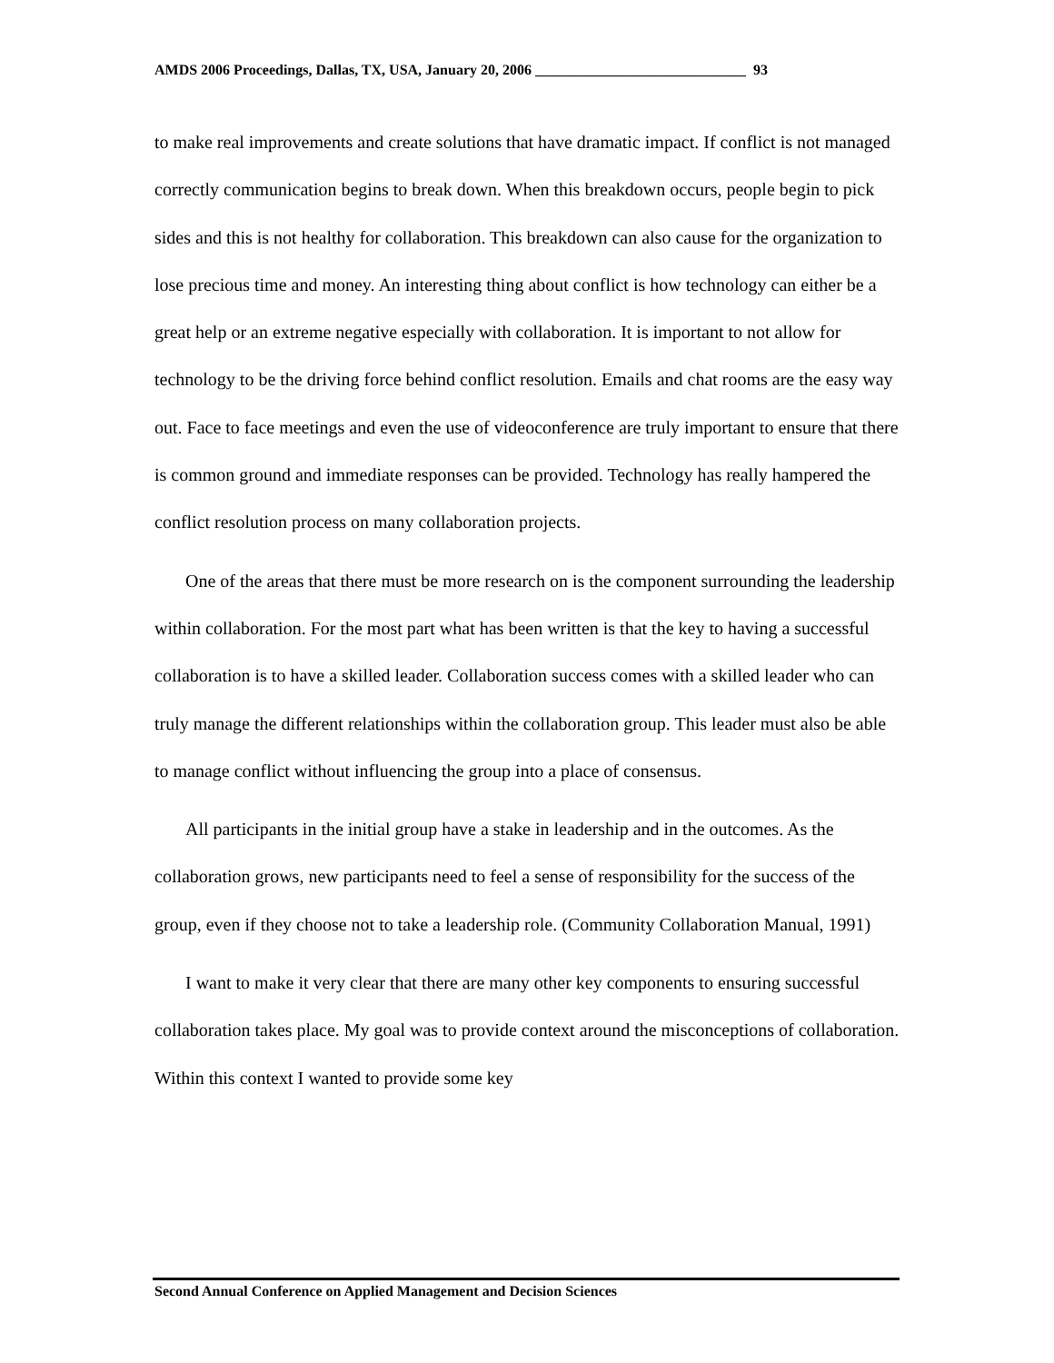AMDS 2006 Proceedings, Dallas, TX, USA, January 20, 2006 _____________________________ 93
to make real improvements and create solutions that have dramatic impact. If conflict is not managed correctly communication begins to break down. When this breakdown occurs, people begin to pick sides and this is not healthy for collaboration. This breakdown can also cause for the organization to lose precious time and money. An interesting thing about conflict is how technology can either be a great help or an extreme negative especially with collaboration. It is important to not allow for technology to be the driving force behind conflict resolution. Emails and chat rooms are the easy way out. Face to face meetings and even the use of videoconference are truly important to ensure that there is common ground and immediate responses can be provided. Technology has really hampered the conflict resolution process on many collaboration projects.
One of the areas that there must be more research on is the component surrounding the leadership within collaboration. For the most part what has been written is that the key to having a successful collaboration is to have a skilled leader. Collaboration success comes with a skilled leader who can truly manage the different relationships within the collaboration group. This leader must also be able to manage conflict without influencing the group into a place of consensus.
All participants in the initial group have a stake in leadership and in the outcomes. As the collaboration grows, new participants need to feel a sense of responsibility for the success of the group, even if they choose not to take a leadership role. (Community Collaboration Manual, 1991)
I want to make it very clear that there are many other key components to ensuring successful collaboration takes place. My goal was to provide context around the misconceptions of collaboration. Within this context I wanted to provide some key
Second Annual Conference on Applied Management and Decision Sciences